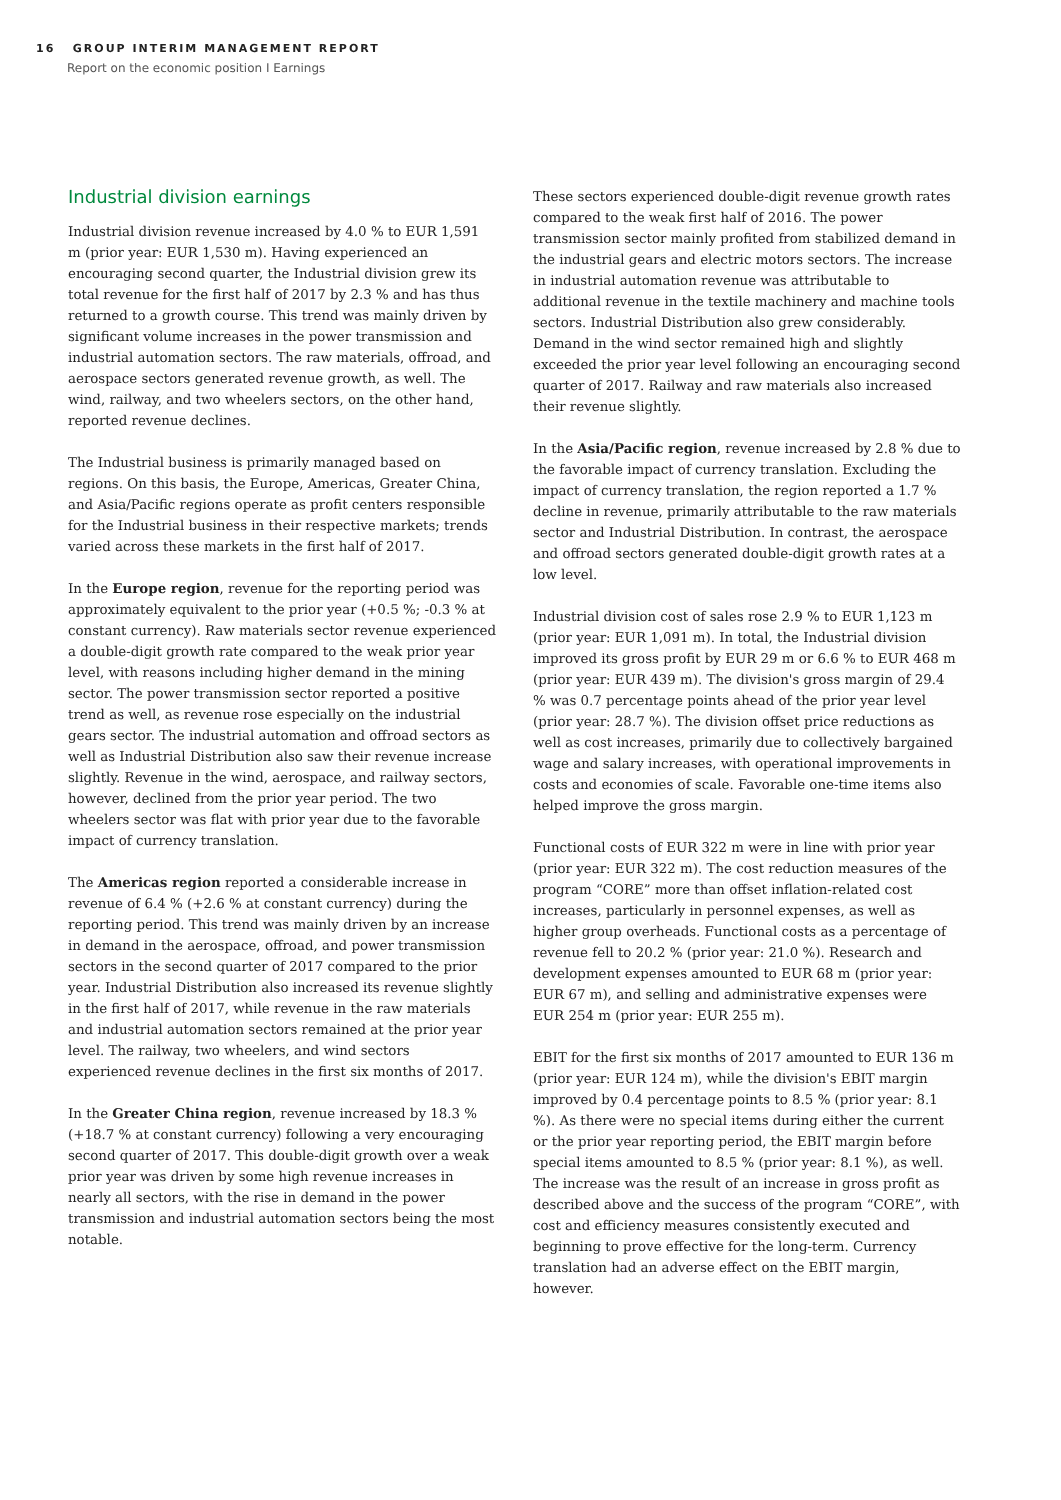16 GROUP INTERIM MANAGEMENT REPORT
Report on the economic position I Earnings
Industrial division earnings
Industrial division revenue increased by 4.0 % to EUR 1,591 m (prior year: EUR 1,530 m). Having experienced an encouraging second quarter, the Industrial division grew its total revenue for the first half of 2017 by 2.3 % and has thus returned to a growth course. This trend was mainly driven by significant volume increases in the power transmission and industrial automation sectors. The raw materials, offroad, and aerospace sectors generated revenue growth, as well. The wind, railway, and two wheelers sectors, on the other hand, reported revenue declines.
The Industrial business is primarily managed based on regions. On this basis, the Europe, Americas, Greater China, and Asia/Pacific regions operate as profit centers responsible for the Industrial business in their respective markets; trends varied across these markets in the first half of 2017.
In the Europe region, revenue for the reporting period was approximately equivalent to the prior year (+0.5 %; -0.3 % at constant currency). Raw materials sector revenue experienced a double-digit growth rate compared to the weak prior year level, with reasons including higher demand in the mining sector. The power transmission sector reported a positive trend as well, as revenue rose especially on the industrial gears sector. The industrial automation and offroad sectors as well as Industrial Distribution also saw their revenue increase slightly. Revenue in the wind, aerospace, and railway sectors, however, declined from the prior year period. The two wheelers sector was flat with prior year due to the favorable impact of currency translation.
The Americas region reported a considerable increase in revenue of 6.4 % (+2.6 % at constant currency) during the reporting period. This trend was mainly driven by an increase in demand in the aerospace, offroad, and power transmission sectors in the second quarter of 2017 compared to the prior year. Industrial Distribution also increased its revenue slightly in the first half of 2017, while revenue in the raw materials and industrial automation sectors remained at the prior year level. The railway, two wheelers, and wind sectors experienced revenue declines in the first six months of 2017.
In the Greater China region, revenue increased by 18.3 % (+18.7 % at constant currency) following a very encouraging second quarter of 2017. This double-digit growth over a weak prior year was driven by some high revenue increases in nearly all sectors, with the rise in demand in the power transmission and industrial automation sectors being the most notable.
These sectors experienced double-digit revenue growth rates compared to the weak first half of 2016. The power transmission sector mainly profited from stabilized demand in the industrial gears and electric motors sectors. The increase in industrial automation revenue was attributable to additional revenue in the textile machinery and machine tools sectors. Industrial Distribution also grew considerably. Demand in the wind sector remained high and slightly exceeded the prior year level following an encouraging second quarter of 2017. Railway and raw materials also increased their revenue slightly.
In the Asia/Pacific region, revenue increased by 2.8 % due to the favorable impact of currency translation. Excluding the impact of currency translation, the region reported a 1.7 % decline in revenue, primarily attributable to the raw materials sector and Industrial Distribution. In contrast, the aerospace and offroad sectors generated double-digit growth rates at a low level.
Industrial division cost of sales rose 2.9 % to EUR 1,123 m (prior year: EUR 1,091 m). In total, the Industrial division improved its gross profit by EUR 29 m or 6.6 % to EUR 468 m (prior year: EUR 439 m). The division's gross margin of 29.4 % was 0.7 percentage points ahead of the prior year level (prior year: 28.7 %). The division offset price reductions as well as cost increases, primarily due to collectively bargained wage and salary increases, with operational improvements in costs and economies of scale. Favorable one-time items also helped improve the gross margin.
Functional costs of EUR 322 m were in line with prior year (prior year: EUR 322 m). The cost reduction measures of the program “CORE” more than offset inflation-related cost increases, particularly in personnel expenses, as well as higher group overheads. Functional costs as a percentage of revenue fell to 20.2 % (prior year: 21.0 %). Research and development expenses amounted to EUR 68 m (prior year: EUR 67 m), and selling and administrative expenses were EUR 254 m (prior year: EUR 255 m).
EBIT for the first six months of 2017 amounted to EUR 136 m (prior year: EUR 124 m), while the division's EBIT margin improved by 0.4 percentage points to 8.5 % (prior year: 8.1 %). As there were no special items during either the current or the prior year reporting period, the EBIT margin before special items amounted to 8.5 % (prior year: 8.1 %), as well. The increase was the result of an increase in gross profit as described above and the success of the program “CORE”, with cost and efficiency measures consistently executed and beginning to prove effective for the long-term. Currency translation had an adverse effect on the EBIT margin, however.